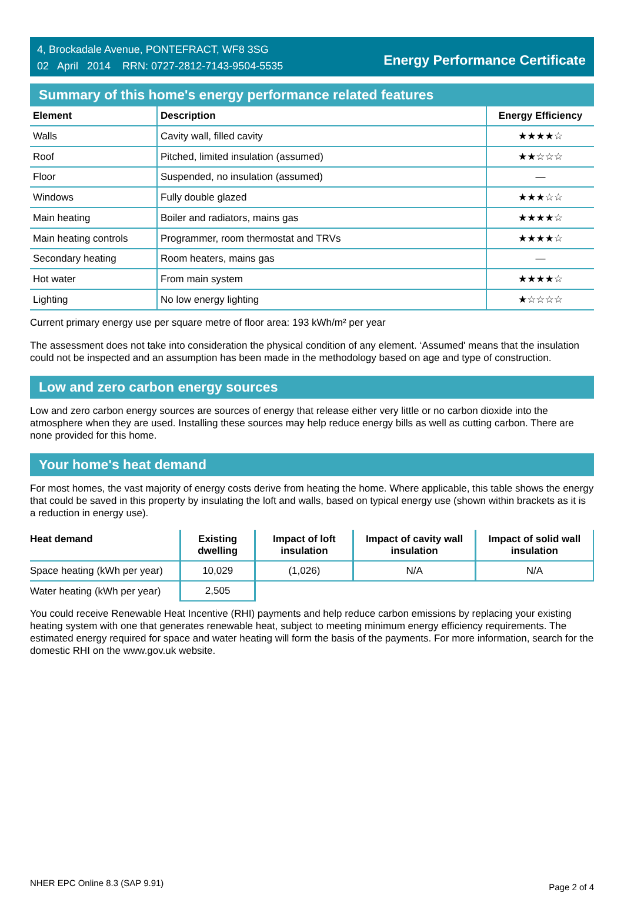4, Brockadale Avenue, PONTEFRACT, WF8 3SG
02 April 2014 RRN: 0727-2812-7143-9504-5535
Energy Performance Certificate
Summary of this home's energy performance related features
| Element | Description | Energy Efficiency |
| --- | --- | --- |
| Walls | Cavity wall, filled cavity | ★★★★☆ |
| Roof | Pitched, limited insulation (assumed) | ★★☆☆☆ |
| Floor | Suspended, no insulation (assumed) | — |
| Windows | Fully double glazed | ★★★☆☆ |
| Main heating | Boiler and radiators, mains gas | ★★★★☆ |
| Main heating controls | Programmer, room thermostat and TRVs | ★★★★☆ |
| Secondary heating | Room heaters, mains gas | — |
| Hot water | From main system | ★★★★☆ |
| Lighting | No low energy lighting | ★☆☆☆☆ |
Current primary energy use per square metre of floor area: 193 kWh/m² per year
The assessment does not take into consideration the physical condition of any element. ‘Assumed' means that the insulation could not be inspected and an assumption has been made in the methodology based on age and type of construction.
Low and zero carbon energy sources
Low and zero carbon energy sources are sources of energy that release either very little or no carbon dioxide into the atmosphere when they are used. Installing these sources may help reduce energy bills as well as cutting carbon. There are none provided for this home.
Your home's heat demand
For most homes, the vast majority of energy costs derive from heating the home. Where applicable, this table shows the energy that could be saved in this property by insulating the loft and walls, based on typical energy use (shown within brackets as it is a reduction in energy use).
| Heat demand | Existing dwelling | Impact of loft insulation | Impact of cavity wall insulation | Impact of solid wall insulation |
| --- | --- | --- | --- | --- |
| Space heating (kWh per year) | 10,029 | (1,026) | N/A | N/A |
| Water heating (kWh per year) | 2,505 | | | |
You could receive Renewable Heat Incentive (RHI) payments and help reduce carbon emissions by replacing your existing heating system with one that generates renewable heat, subject to meeting minimum energy efficiency requirements. The estimated energy required for space and water heating will form the basis of the payments. For more information, search for the domestic RHI on the www.gov.uk website.
NHER EPC Online 8.3 (SAP 9.91) Page 2 of 4